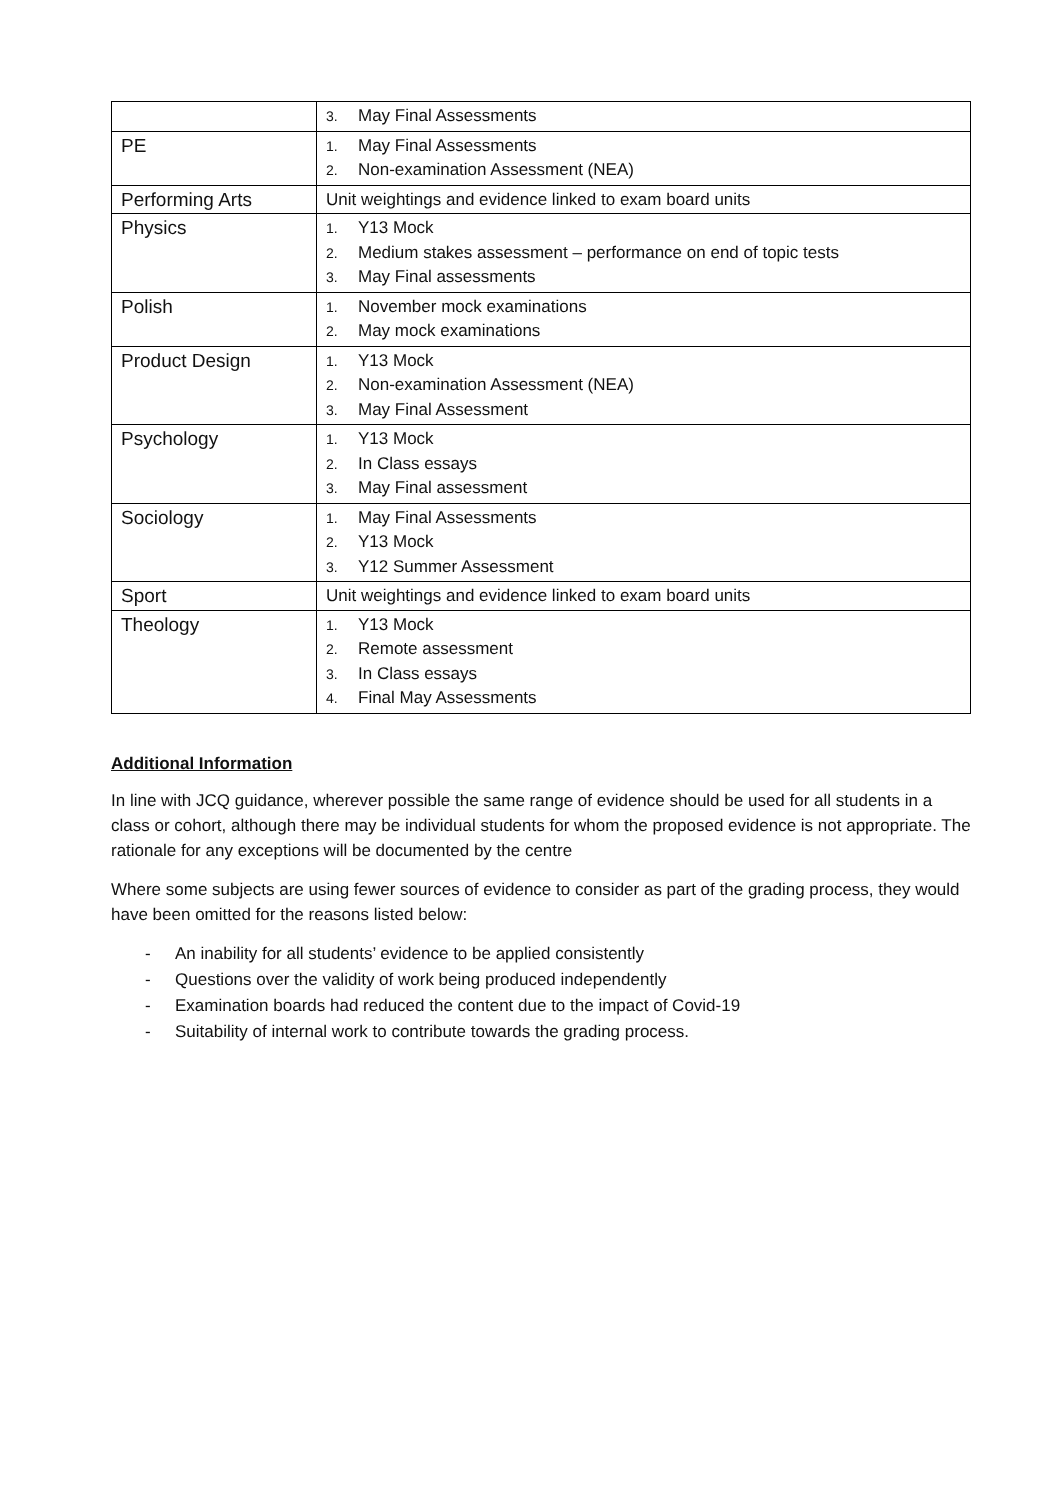| | 3. May Final Assessments |
| PE | 1. May Final Assessments 2. Non-examination Assessment (NEA) |
| Performing Arts | Unit weightings and evidence linked to exam board units |
| Physics | 1. Y13 Mock 2. Medium stakes assessment – performance on end of topic tests 3. May Final assessments |
| Polish | 1. November mock examinations 2. May mock examinations |
| Product Design | 1. Y13 Mock 2. Non-examination Assessment (NEA) 3. May Final Assessment |
| Psychology | 1. Y13 Mock 2. In Class essays 3. May Final assessment |
| Sociology | 1. May Final Assessments 2. Y13 Mock 3. Y12 Summer Assessment |
| Sport | Unit weightings and evidence linked to exam board units |
| Theology | 1. Y13 Mock 2. Remote assessment 3. In Class essays 4. Final May Assessments |
Additional Information
In line with JCQ guidance, wherever possible the same range of evidence should be used for all students in a class or cohort, although there may be individual students for whom the proposed evidence is not appropriate. The rationale for any exceptions will be documented by the centre
Where some subjects are using fewer sources of evidence to consider as part of the grading process, they would have been omitted for the reasons listed below:
- An inability for all students’ evidence to be applied consistently
- Questions over the validity of work being produced independently
- Examination boards had reduced the content due to the impact of Covid-19
- Suitability of internal work to contribute towards the grading process.